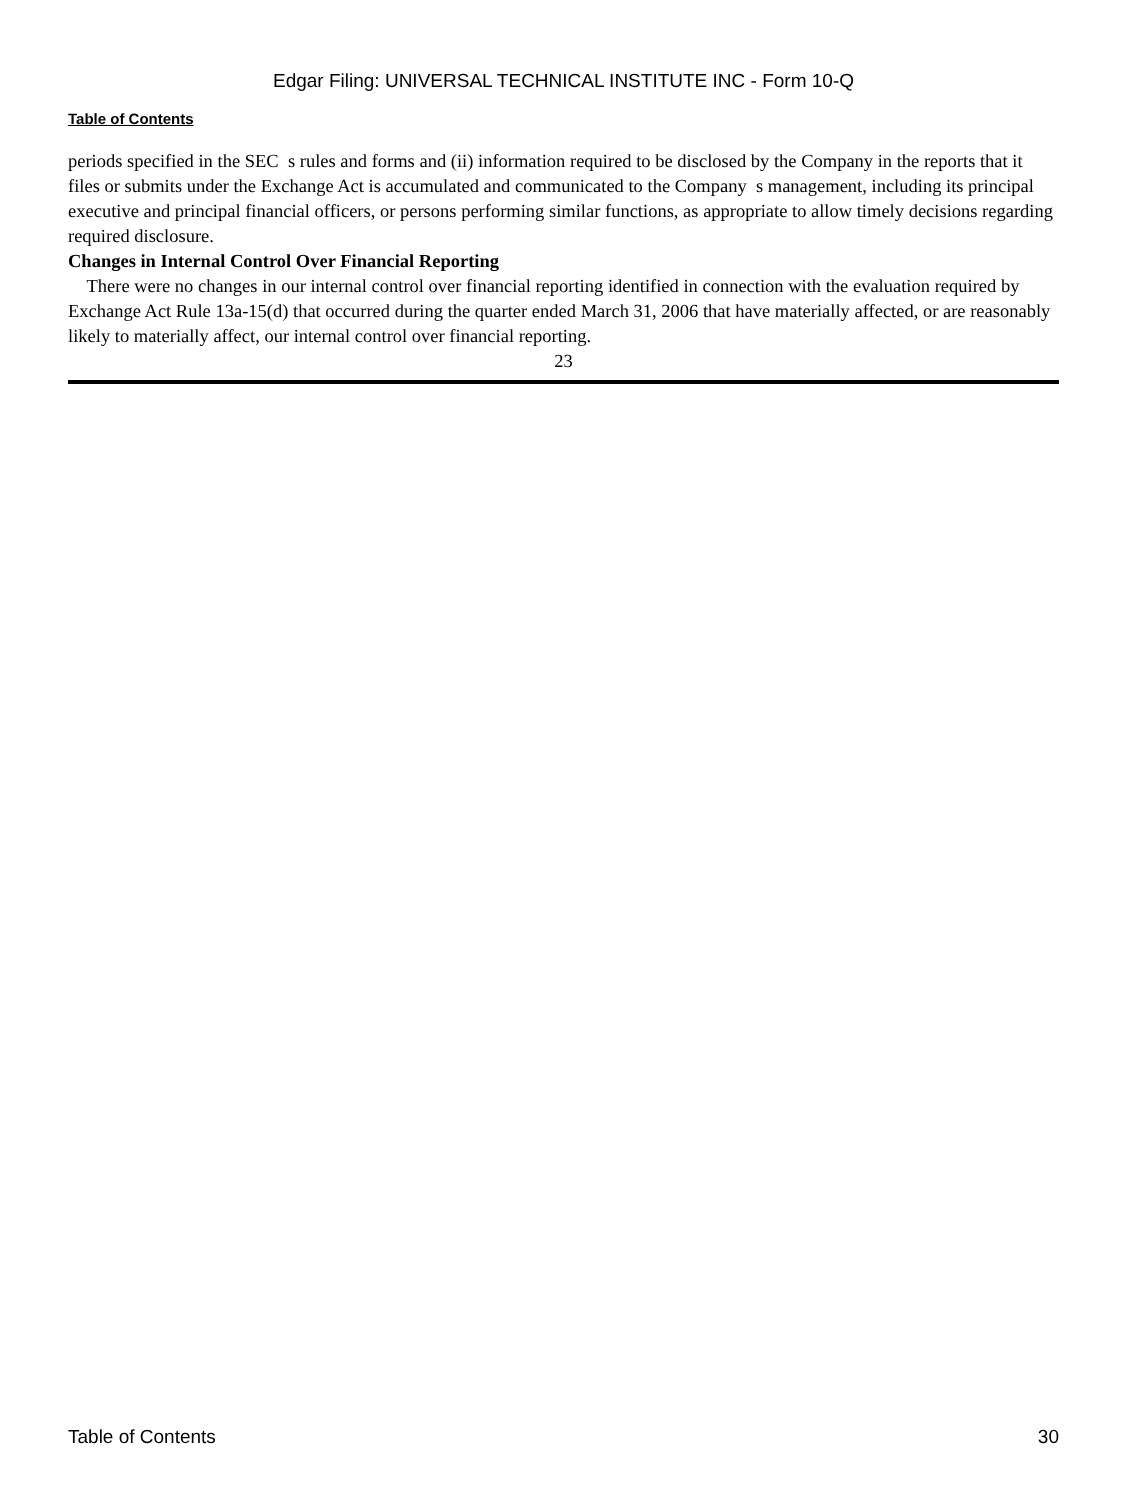Edgar Filing: UNIVERSAL TECHNICAL INSTITUTE INC - Form 10-Q
Table of Contents
periods specified in the SEC s rules and forms and (ii) information required to be disclosed by the Company in the reports that it files or submits under the Exchange Act is accumulated and communicated to the Company s management, including its principal executive and principal financial officers, or persons performing similar functions, as appropriate to allow timely decisions regarding required disclosure.
Changes in Internal Control Over Financial Reporting
There were no changes in our internal control over financial reporting identified in connection with the evaluation required by Exchange Act Rule 13a-15(d) that occurred during the quarter ended March 31, 2006 that have materially affected, or are reasonably likely to materially affect, our internal control over financial reporting.
23
Table of Contents 30